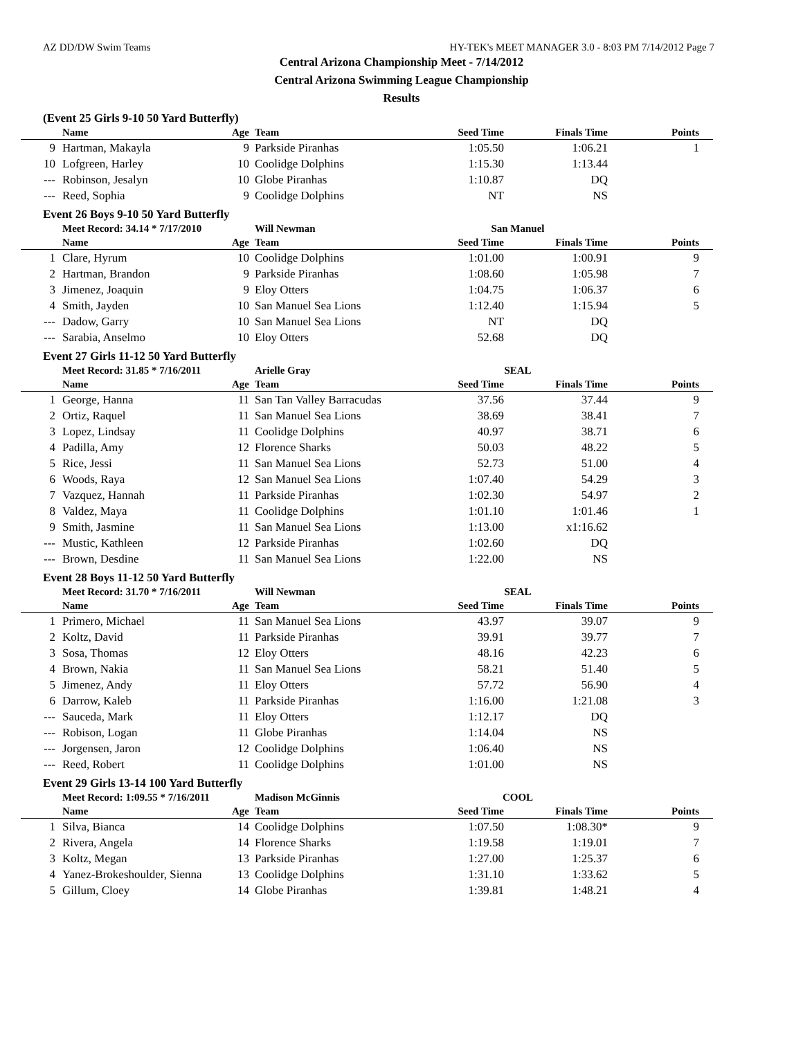AZ DD/DW Swim Teams HY-TEK's MEET MANAGER 3.0 - 8:03 PM 7/14/2012 Page 7
Central Arizona Championship Meet - 7/14/2012
Central Arizona Swimming League Championship
Results
(Event 25 Girls 9-10 50 Yard Butterfly)
| | Name | Age | Team | Seed Time | Finals Time | Points |
| --- | --- | --- | --- | --- | --- | --- |
| 9 | Hartman, Makayla | 9 | Parkside Piranhas | 1:05.50 | 1:06.21 | 1 |
| 10 | Lofgreen, Harley | 10 | Coolidge Dolphins | 1:15.30 | 1:13.44 | |
| --- | Robinson, Jesalyn | 10 | Globe Piranhas | 1:10.87 | DQ | |
| --- | Reed, Sophia | 9 | Coolidge Dolphins | NT | NS | |
Event 26 Boys 9-10 50 Yard Butterfly
| | Meet Record: 34.14 * 7/17/2010 | | Will Newman | San Manuel | | |
| --- | --- | --- | --- | --- | --- | --- |
| | Name | Age | Team | Seed Time | Finals Time | Points |
| 1 | Clare, Hyrum | 10 | Coolidge Dolphins | 1:01.00 | 1:00.91 | 9 |
| 2 | Hartman, Brandon | 9 | Parkside Piranhas | 1:08.60 | 1:05.98 | 7 |
| 3 | Jimenez, Joaquin | 9 | Eloy Otters | 1:04.75 | 1:06.37 | 6 |
| 4 | Smith, Jayden | 10 | San Manuel Sea Lions | 1:12.40 | 1:15.94 | 5 |
| --- | Dadow, Garry | 10 | San Manuel Sea Lions | NT | DQ | |
| --- | Sarabia, Anselmo | 10 | Eloy Otters | 52.68 | DQ | |
Event 27 Girls 11-12 50 Yard Butterfly
| | Meet Record: 31.85 * 7/16/2011 | | Arielle Gray | SEAL | | |
| --- | --- | --- | --- | --- | --- | --- |
| | Name | Age | Team | Seed Time | Finals Time | Points |
| 1 | George, Hanna | 11 | San Tan Valley Barracudas | 37.56 | 37.44 | 9 |
| 2 | Ortiz, Raquel | 11 | San Manuel Sea Lions | 38.69 | 38.41 | 7 |
| 3 | Lopez, Lindsay | 11 | Coolidge Dolphins | 40.97 | 38.71 | 6 |
| 4 | Padilla, Amy | 12 | Florence Sharks | 50.03 | 48.22 | 5 |
| 5 | Rice, Jessi | 11 | San Manuel Sea Lions | 52.73 | 51.00 | 4 |
| 6 | Woods, Raya | 12 | San Manuel Sea Lions | 1:07.40 | 54.29 | 3 |
| 7 | Vazquez, Hannah | 11 | Parkside Piranhas | 1:02.30 | 54.97 | 2 |
| 8 | Valdez, Maya | 11 | Coolidge Dolphins | 1:01.10 | 1:01.46 | 1 |
| 9 | Smith, Jasmine | 11 | San Manuel Sea Lions | 1:13.00 | x1:16.62 | |
| --- | Mustic, Kathleen | 12 | Parkside Piranhas | 1:02.60 | DQ | |
| --- | Brown, Desdine | 11 | San Manuel Sea Lions | 1:22.00 | NS | |
Event 28 Boys 11-12 50 Yard Butterfly
| | Meet Record: 31.70 * 7/16/2011 | | Will Newman | SEAL | | |
| --- | --- | --- | --- | --- | --- | --- |
| | Name | Age | Team | Seed Time | Finals Time | Points |
| 1 | Primero, Michael | 11 | San Manuel Sea Lions | 43.97 | 39.07 | 9 |
| 2 | Koltz, David | 11 | Parkside Piranhas | 39.91 | 39.77 | 7 |
| 3 | Sosa, Thomas | 12 | Eloy Otters | 48.16 | 42.23 | 6 |
| 4 | Brown, Nakia | 11 | San Manuel Sea Lions | 58.21 | 51.40 | 5 |
| 5 | Jimenez, Andy | 11 | Eloy Otters | 57.72 | 56.90 | 4 |
| 6 | Darrow, Kaleb | 11 | Parkside Piranhas | 1:16.00 | 1:21.08 | 3 |
| --- | Sauceda, Mark | 11 | Eloy Otters | 1:12.17 | DQ | |
| --- | Robison, Logan | 11 | Globe Piranhas | 1:14.04 | NS | |
| --- | Jorgensen, Jaron | 12 | Coolidge Dolphins | 1:06.40 | NS | |
| --- | Reed, Robert | 11 | Coolidge Dolphins | 1:01.00 | NS | |
Event 29 Girls 13-14 100 Yard Butterfly
| | Meet Record: 1:09.55 * 7/16/2011 | | Madison McGinnis | COOL | | |
| --- | --- | --- | --- | --- | --- | --- |
| | Name | Age | Team | Seed Time | Finals Time | Points |
| 1 | Silva, Bianca | 14 | Coolidge Dolphins | 1:07.50 | 1:08.30* | 9 |
| 2 | Rivera, Angela | 14 | Florence Sharks | 1:19.58 | 1:19.01 | 7 |
| 3 | Koltz, Megan | 13 | Parkside Piranhas | 1:27.00 | 1:25.37 | 6 |
| 4 | Yanez-Brokeshoulder, Sienna | 13 | Coolidge Dolphins | 1:31.10 | 1:33.62 | 5 |
| 5 | Gillum, Cloey | 14 | Globe Piranhas | 1:39.81 | 1:48.21 | 4 |